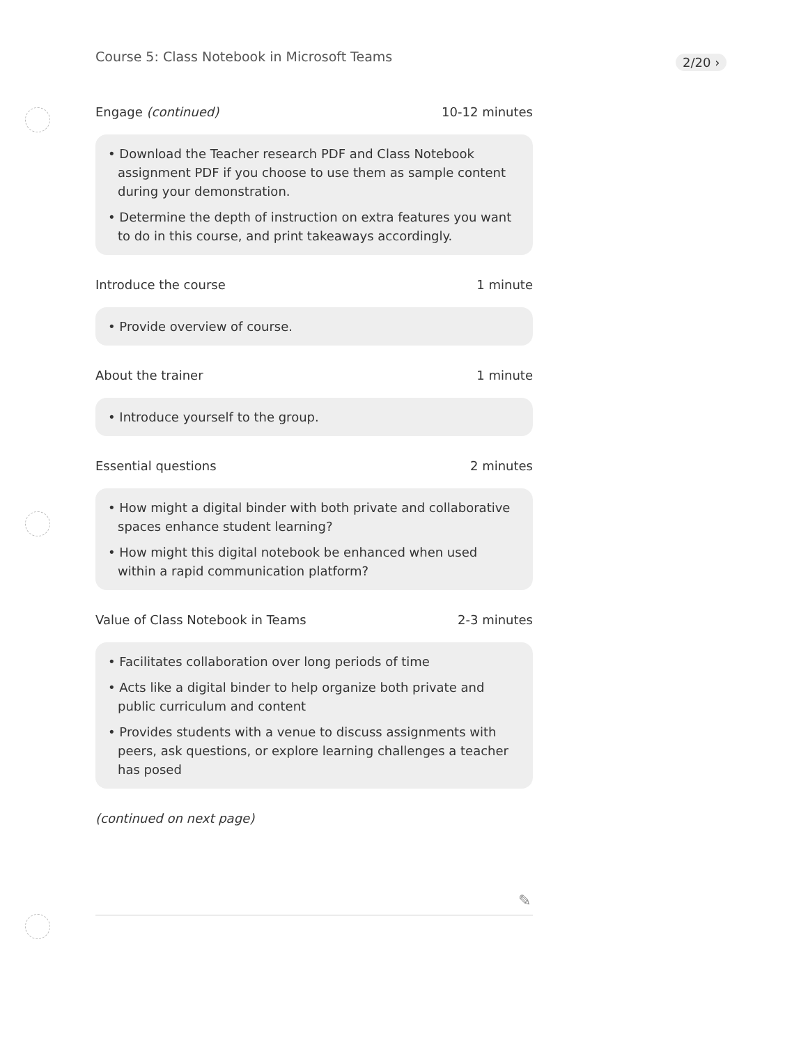Course 5: Class Notebook in Microsoft Teams
2/20 ›
Engage (continued) 10-12 minutes
• Download the Teacher research PDF and Class Notebook assignment PDF if you choose to use them as sample content during your demonstration.
• Determine the depth of instruction on extra features you want to do in this course, and print takeaways accordingly.
Introduce the course 1 minute
• Provide overview of course.
About the trainer 1 minute
• Introduce yourself to the group.
Essential questions 2 minutes
• How might a digital binder with both private and collaborative spaces enhance student learning?
• How might this digital notebook be enhanced when used within a rapid communication platform?
Value of Class Notebook in Teams 2-3 minutes
• Facilitates collaboration over long periods of time
• Acts like a digital binder to help organize both private and public curriculum and content
• Provides students with a venue to discuss assignments with peers, ask questions, or explore learning challenges a teacher has posed
(continued on next page)
✎